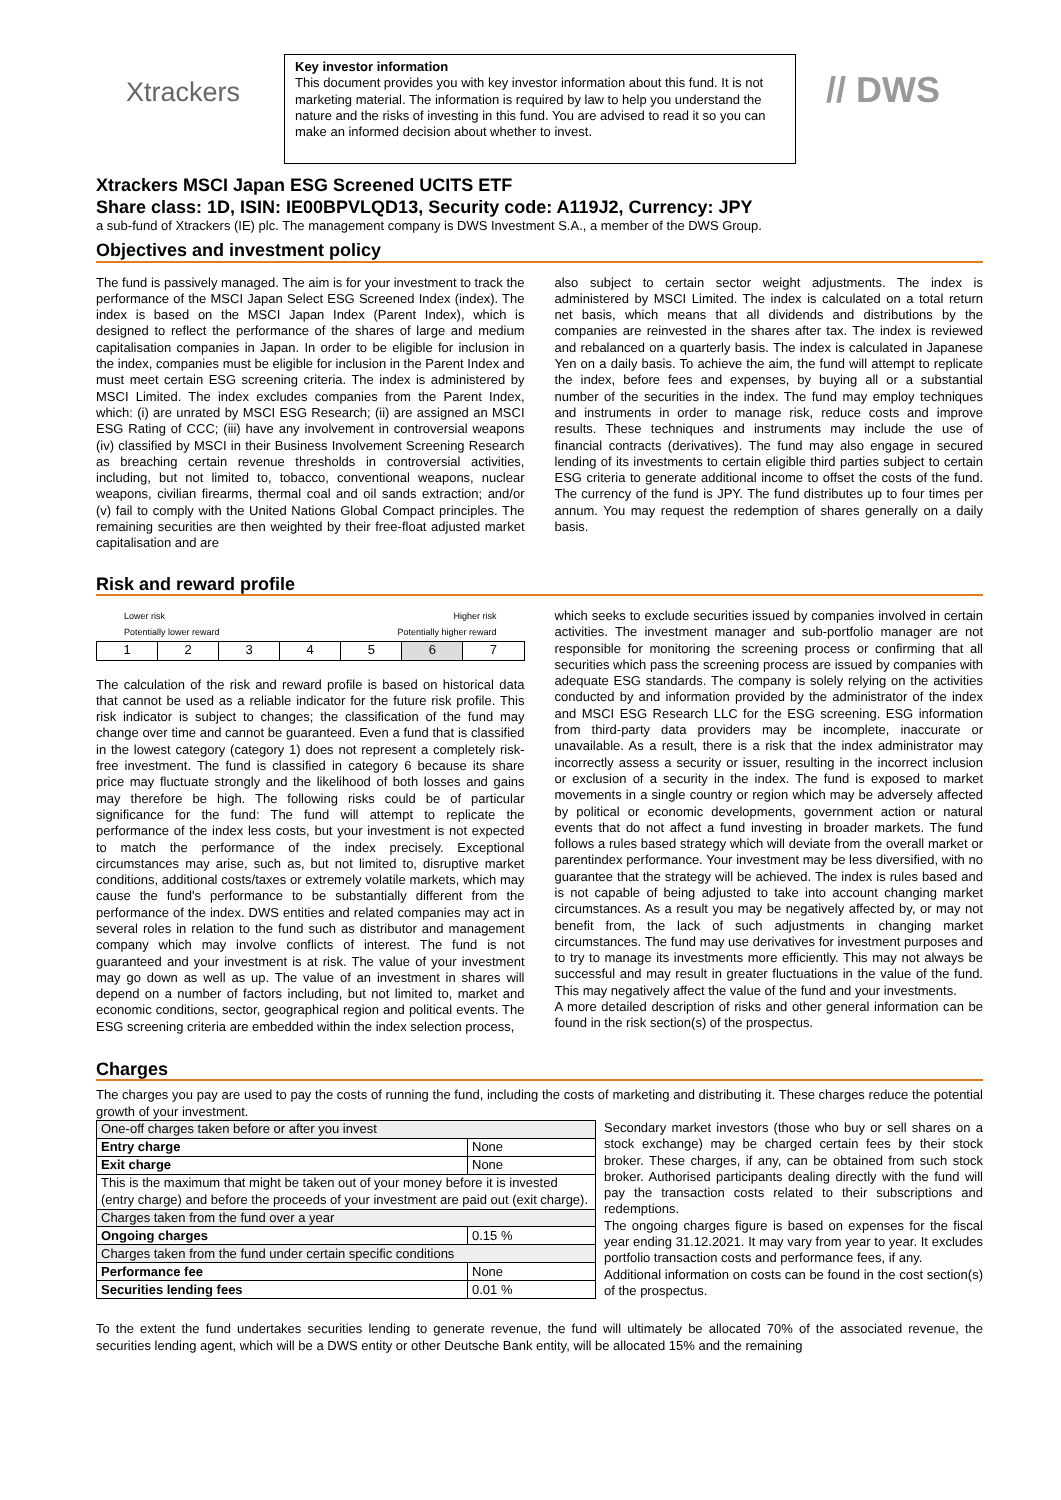Xtrackers
Key investor information
This document provides you with key investor information about this fund. It is not marketing material. The information is required by law to help you understand the nature and the risks of investing in this fund. You are advised to read it so you can make an informed decision about whether to invest.
// DWS
Xtrackers MSCI Japan ESG Screened UCITS ETF
Share class: 1D, ISIN: IE00BPVLQD13, Security code: A119J2, Currency: JPY
a sub-fund of Xtrackers (IE) plc. The management company is DWS Investment S.A., a member of the DWS Group.
Objectives and investment policy
The fund is passively managed. The aim is for your investment to track the performance of the MSCI Japan Select ESG Screened Index (index). The index is based on the MSCI Japan Index (Parent Index), which is designed to reflect the performance of the shares of large and medium capitalisation companies in Japan. In order to be eligible for inclusion in the index, companies must be eligible for inclusion in the Parent Index and must meet certain ESG screening criteria. The index is administered by MSCI Limited. The index excludes companies from the Parent Index, which: (i) are unrated by MSCI ESG Research; (ii) are assigned an MSCI ESG Rating of CCC; (iii) have any involvement in controversial weapons (iv) classified by MSCI in their Business Involvement Screening Research as breaching certain revenue thresholds in controversial activities, including, but not limited to, tobacco, conventional weapons, nuclear weapons, civilian firearms, thermal coal and oil sands extraction; and/or (v) fail to comply with the United Nations Global Compact principles. The remaining securities are then weighted by their free-float adjusted market capitalisation and are
also subject to certain sector weight adjustments. The index is administered by MSCI Limited. The index is calculated on a total return net basis, which means that all dividends and distributions by the companies are reinvested in the shares after tax. The index is reviewed and rebalanced on a quarterly basis. The index is calculated in Japanese Yen on a daily basis. To achieve the aim, the fund will attempt to replicate the index, before fees and expenses, by buying all or a substantial number of the securities in the index. The fund may employ techniques and instruments in order to manage risk, reduce costs and improve results. These techniques and instruments may include the use of financial contracts (derivatives). The fund may also engage in secured lending of its investments to certain eligible third parties subject to certain ESG criteria to generate additional income to offset the costs of the fund. The currency of the fund is JPY. The fund distributes up to four times per annum. You may request the redemption of shares generally on a daily basis.
Risk and reward profile
Lower risk
Potentially lower reward Higher risk
Potentially higher reward
| 1 | 2 | 3 | 4 | 5 | 6 | 7 |
The calculation of the risk and reward profile is based on historical data that cannot be used as a reliable indicator for the future risk profile. This risk indicator is subject to changes; the classification of the fund may change over time and cannot be guaranteed. Even a fund that is classified in the lowest category (category 1) does not represent a completely risk-free investment. The fund is classified in category 6 because its share price may fluctuate strongly and the likelihood of both losses and gains may therefore be high. The following risks could be of particular significance for the fund: The fund will attempt to replicate the performance of the index less costs, but your investment is not expected to match the performance of the index precisely. Exceptional circumstances may arise, such as, but not limited to, disruptive market conditions, additional costs/taxes or extremely volatile markets, which may cause the fund's performance to be substantially different from the performance of the index. DWS entities and related companies may act in several roles in relation to the fund such as distributor and management company which may involve conflicts of interest. The fund is not guaranteed and your investment is at risk. The value of your investment may go down as well as up. The value of an investment in shares will depend on a number of factors including, but not limited to, market and economic conditions, sector, geographical region and political events. The ESG screening criteria are embedded within the index selection process,
which seeks to exclude securities issued by companies involved in certain activities. The investment manager and sub-portfolio manager are not responsible for monitoring the screening process or confirming that all securities which pass the screening process are issued by companies with adequate ESG standards. The company is solely relying on the activities conducted by and information provided by the administrator of the index and MSCI ESG Research LLC for the ESG screening. ESG information from third-party data providers may be incomplete, inaccurate or unavailable. As a result, there is a risk that the index administrator may incorrectly assess a security or issuer, resulting in the incorrect inclusion or exclusion of a security in the index. The fund is exposed to market movements in a single country or region which may be adversely affected by political or economic developments, government action or natural events that do not affect a fund investing in broader markets. The fund follows a rules based strategy which will deviate from the overall market or parentindex performance. Your investment may be less diversified, with no guarantee that the strategy will be achieved. The index is rules based and is not capable of being adjusted to take into account changing market circumstances. As a result you may be negatively affected by, or may not benefit from, the lack of such adjustments in changing market circumstances. The fund may use derivatives for investment purposes and to try to manage its investments more efficiently. This may not always be successful and may result in greater fluctuations in the value of the fund. This may negatively affect the value of the fund and your investments.
A more detailed description of risks and other general information can be found in the risk section(s) of the prospectus.
Charges
The charges you pay are used to pay the costs of running the fund, including the costs of marketing and distributing it. These charges reduce the potential growth of your investment.
| One-off charges taken before or after you invest | |
| Entry charge | None |
| Exit charge | None |
| This is the maximum that might be taken out of your money before it is invested (entry charge) and before the proceeds of your investment are paid out (exit charge). | |
| Charges taken from the fund over a year | |
| Ongoing charges | 0.15 % |
| Charges taken from the fund under certain specific conditions | |
| Performance fee | None |
| Securities lending fees | 0.01 % |
Secondary market investors (those who buy or sell shares on a stock exchange) may be charged certain fees by their stock broker. These charges, if any, can be obtained from such stock broker. Authorised participants dealing directly with the fund will pay the transaction costs related to their subscriptions and redemptions.
The ongoing charges figure is based on expenses for the fiscal year ending 31.12.2021. It may vary from year to year. It excludes portfolio transaction costs and performance fees, if any.
Additional information on costs can be found in the cost section(s) of the prospectus.
To the extent the fund undertakes securities lending to generate revenue, the fund will ultimately be allocated 70% of the associated revenue, the securities lending agent, which will be a DWS entity or other Deutsche Bank entity, will be allocated 15% and the remaining